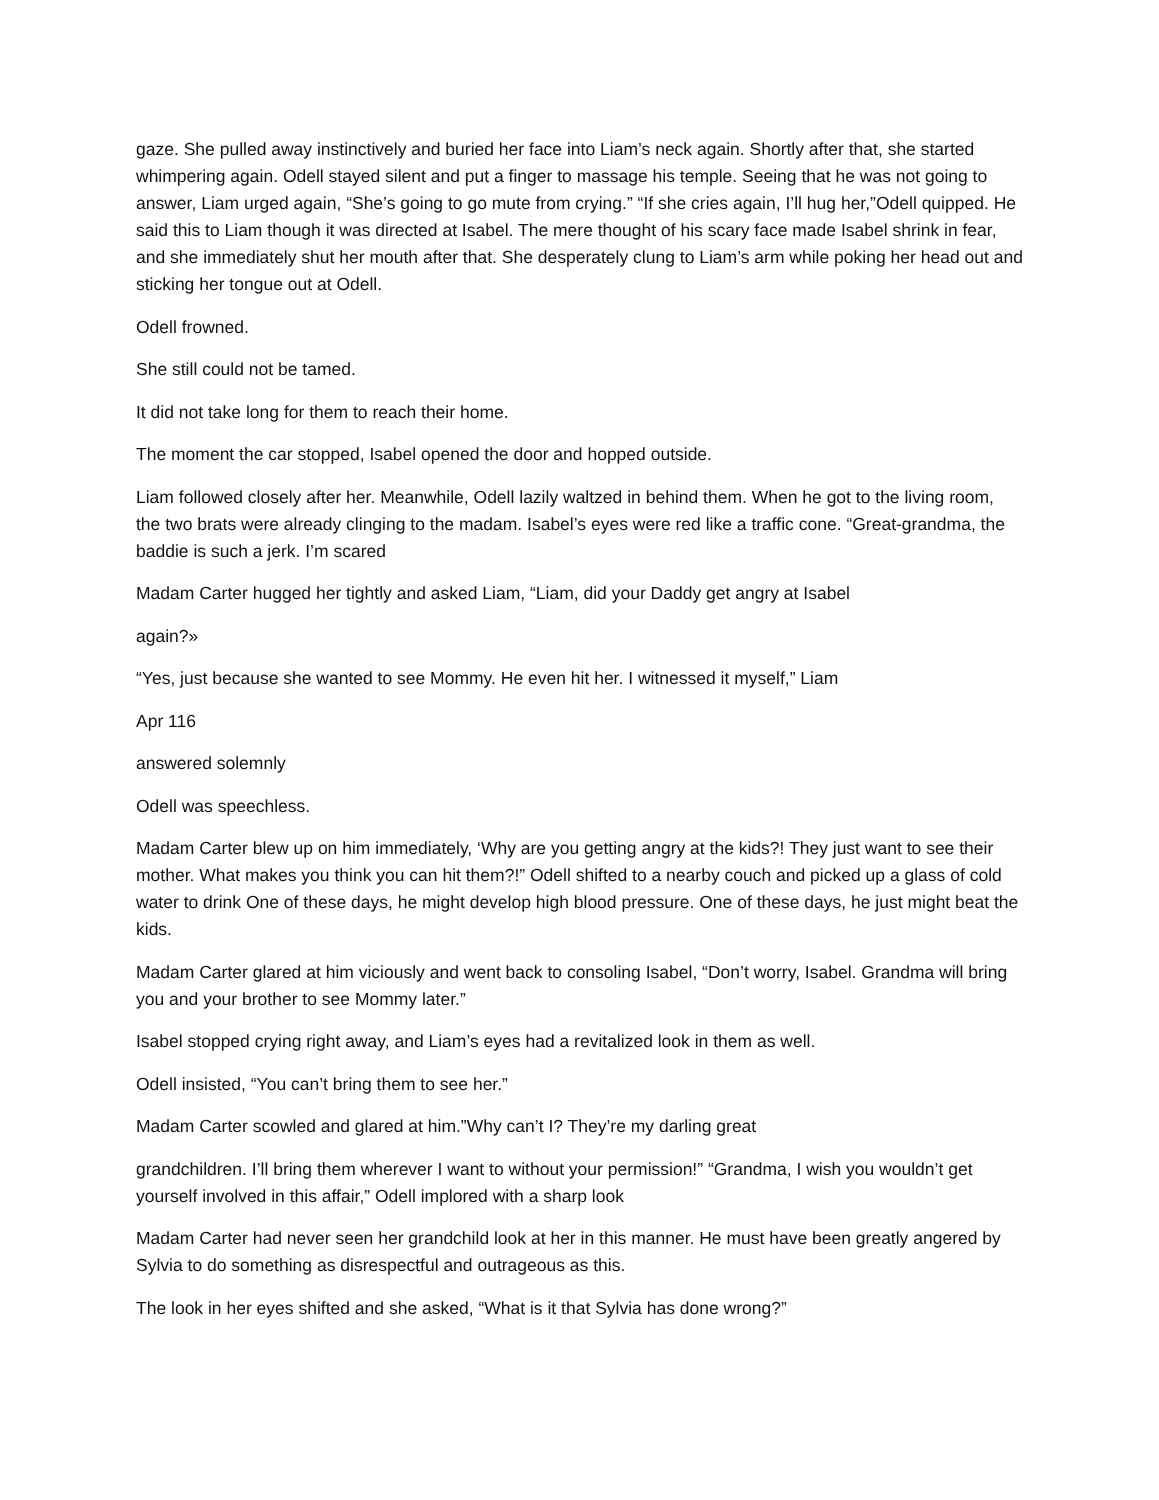gaze. She pulled away instinctively and buried her face into Liam’s neck again. Shortly after that, she started whimpering again. Odell stayed silent and put a finger to massage his temple. Seeing that he was not going to answer, Liam urged again, “She’s going to go mute from crying.” “If she cries again, I’ll hug her,”Odell quipped. He said this to Liam though it was directed at Isabel. The mere thought of his scary face made Isabel shrink in fear, and she immediately shut her mouth after that. She desperately clung to Liam’s arm while poking her head out and sticking her tongue out at Odell.
Odell frowned.
She still could not be tamed.
It did not take long for them to reach their home.
The moment the car stopped, Isabel opened the door and hopped outside.
Liam followed closely after her. Meanwhile, Odell lazily waltzed in behind them. When he got to the living room, the two brats were already clinging to the madam. Isabel’s eyes were red like a traffic cone. “Great-grandma, the baddie is such a jerk. I’m scared
Madam Carter hugged her tightly and asked Liam, “Liam, did your Daddy get angry at Isabel
again?»
“Yes, just because she wanted to see Mommy. He even hit her. I witnessed it myself,” Liam
Apr 116
answered solemnly
Odell was speechless.
Madam Carter blew up on him immediately, ‘Why are you getting angry at the kids?! They just want to see their mother. What makes you think you can hit them?!” Odell shifted to a nearby couch and picked up a glass of cold water to drink One of these days, he might develop high blood pressure. One of these days, he just might beat the kids.
Madam Carter glared at him viciously and went back to consoling Isabel, “Don’t worry, Isabel. Grandma will bring you and your brother to see Mommy later.”
Isabel stopped crying right away, and Liam’s eyes had a revitalized look in them as well.
Odell insisted, “You can’t bring them to see her.”
Madam Carter scowled and glared at him.”Why can’t I? They’re my darling great
grandchildren. I’ll bring them wherever I want to without your permission!” “Grandma, I wish you wouldn’t get yourself involved in this affair,” Odell implored with a sharp look
Madam Carter had never seen her grandchild look at her in this manner. He must have been greatly angered by Sylvia to do something as disrespectful and outrageous as this.
The look in her eyes shifted and she asked, “What is it that Sylvia has done wrong?”